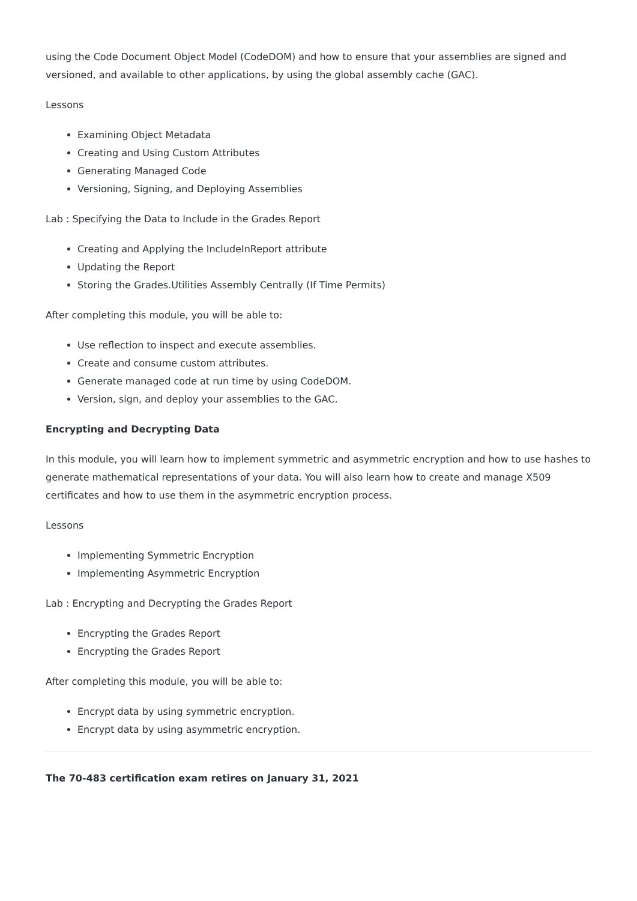using the Code Document Object Model (CodeDOM) and how to ensure that your assemblies are signed and versioned, and available to other applications, by using the global assembly cache (GAC).
Lessons
Examining Object Metadata
Creating and Using Custom Attributes
Generating Managed Code
Versioning, Signing, and Deploying Assemblies
Lab : Specifying the Data to Include in the Grades Report
Creating and Applying the IncludeInReport attribute
Updating the Report
Storing the Grades.Utilities Assembly Centrally (If Time Permits)
After completing this module, you will be able to:
Use reflection to inspect and execute assemblies.
Create and consume custom attributes.
Generate managed code at run time by using CodeDOM.
Version, sign, and deploy your assemblies to the GAC.
Encrypting and Decrypting Data
In this module, you will learn how to implement symmetric and asymmetric encryption and how to use hashes to generate mathematical representations of your data. You will also learn how to create and manage X509 certificates and how to use them in the asymmetric encryption process.
Lessons
Implementing Symmetric Encryption
Implementing Asymmetric Encryption
Lab : Encrypting and Decrypting the Grades Report
Encrypting the Grades Report
Encrypting the Grades Report
After completing this module, you will be able to:
Encrypt data by using symmetric encryption.
Encrypt data by using asymmetric encryption.
The 70-483 certification exam retires on January 31, 2021